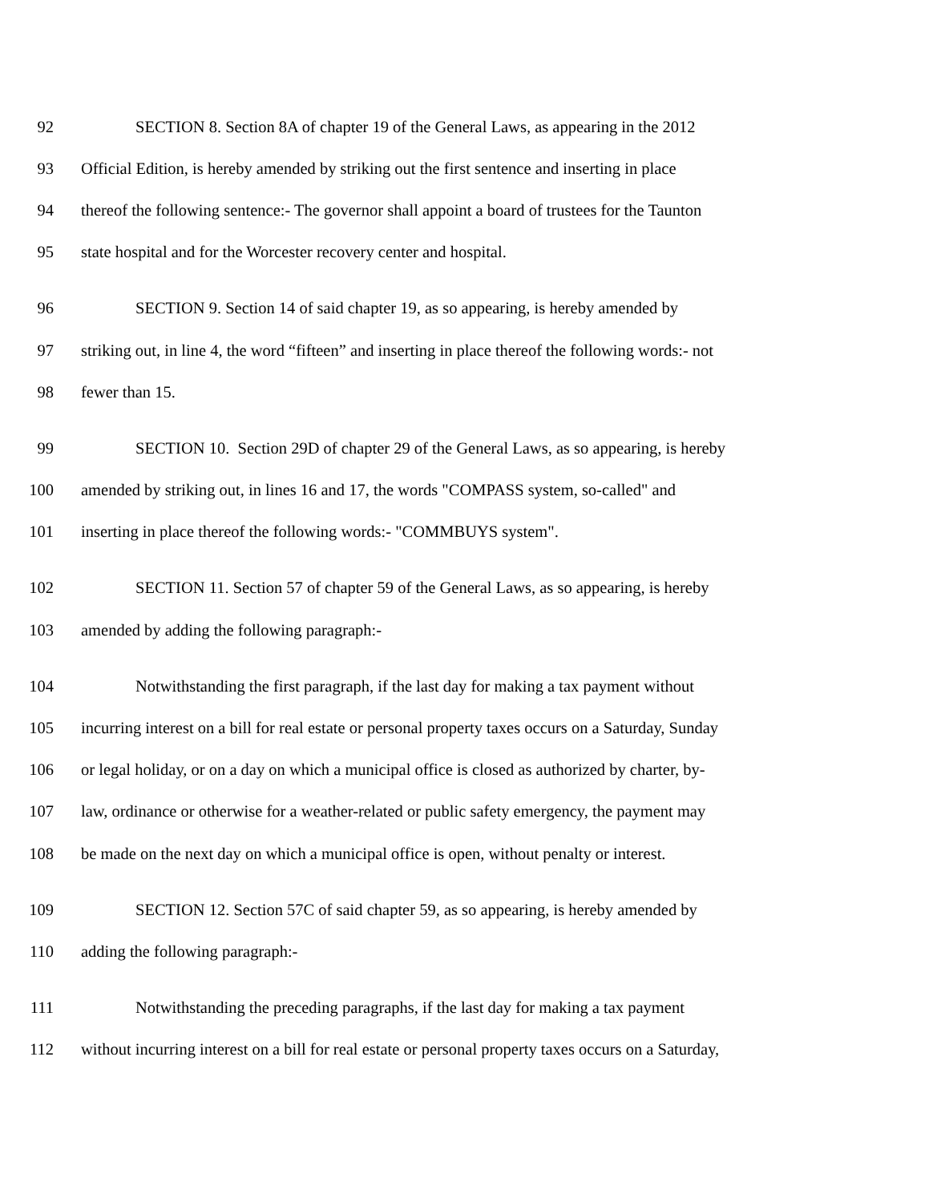92 SECTION 8. Section 8A of chapter 19 of the General Laws, as appearing in the 2012
93 Official Edition, is hereby amended by striking out the first sentence and inserting in place
94 thereof the following sentence:- The governor shall appoint a board of trustees for the Taunton
95 state hospital and for the Worcester recovery center and hospital.
96 SECTION 9. Section 14 of said chapter 19, as so appearing, is hereby amended by
97 striking out, in line 4, the word “fifteen” and inserting in place thereof the following words:- not
98 fewer than 15.
99 SECTION 10. Section 29D of chapter 29 of the General Laws, as so appearing, is hereby
100 amended by striking out, in lines 16 and 17, the words "COMPASS system, so-called" and
101 inserting in place thereof the following words:- "COMMBUYS system".
102 SECTION 11. Section 57 of chapter 59 of the General Laws, as so appearing, is hereby
103 amended by adding the following paragraph:-
104 Notwithstanding the first paragraph, if the last day for making a tax payment without
105 incurring interest on a bill for real estate or personal property taxes occurs on a Saturday, Sunday
106 or legal holiday, or on a day on which a municipal office is closed as authorized by charter, by-
107 law, ordinance or otherwise for a weather-related or public safety emergency, the payment may
108 be made on the next day on which a municipal office is open, without penalty or interest.
109 SECTION 12. Section 57C of said chapter 59, as so appearing, is hereby amended by
110 adding the following paragraph:-
111 Notwithstanding the preceding paragraphs, if the last day for making a tax payment
112 without incurring interest on a bill for real estate or personal property taxes occurs on a Saturday,